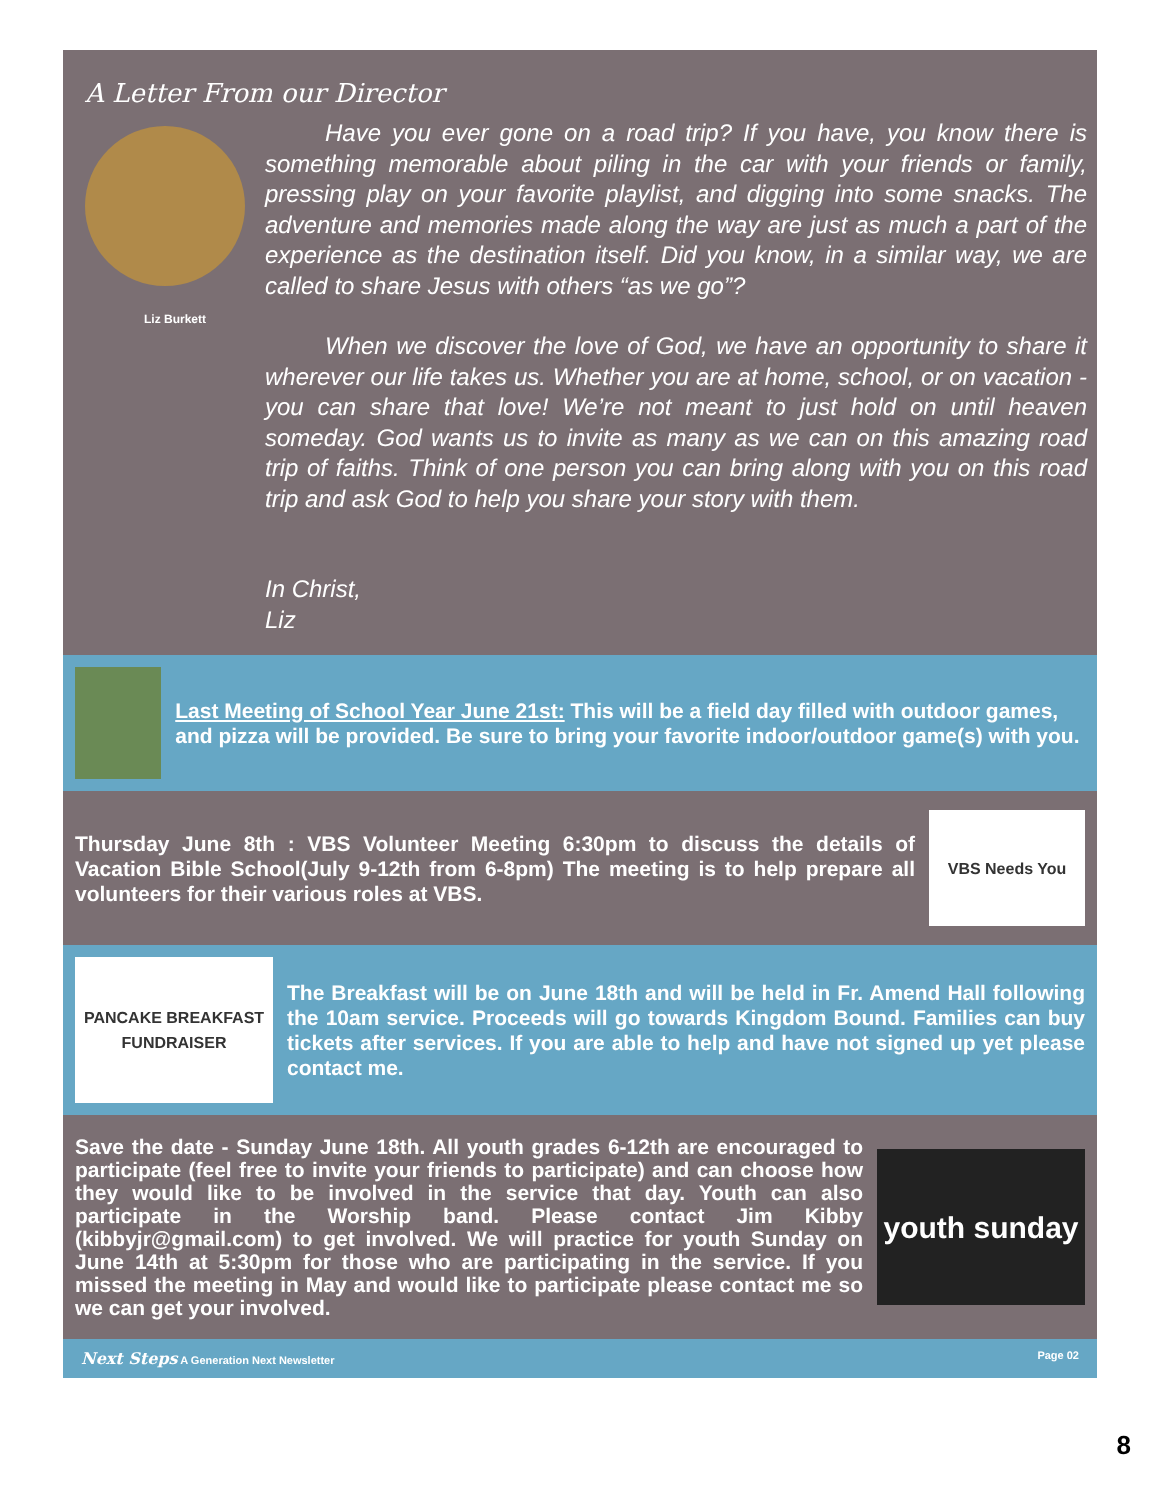A Letter From our Director
Liz Burkett
Have you ever gone on a road trip? If you have, you know there is something memorable about piling in the car with your friends or family, pressing play on your favorite playlist, and digging into some snacks. The adventure and memories made along the way are just as much a part of the experience as the destination itself. Did you know, in a similar way, we are called to share Jesus with others “as we go”?
When we discover the love of God, we have an opportunity to share it wherever our life takes us. Whether you are at home, school, or on vacation - you can share that love! We’re not meant to just hold on until heaven someday. God wants us to invite as many as we can on this amazing road trip of faiths. Think of one person you can bring along with you on this road trip and ask God to help you share your story with them.
In Christ,
Liz
Last Meeting of School Year June 21st: This will be a field day filled with outdoor games, and pizza will be provided. Be sure to bring your favorite indoor/outdoor game(s) with you.
Thursday June 8th : VBS Volunteer Meeting 6:30pm to discuss the details of Vacation Bible School(July 9-12th from 6-8pm) The meeting is to help prepare all volunteers for their various roles at VBS.
VBS Needs You
PANCAKE BREAKFAST
FUNDRAISER
The Breakfast will be on June 18th and will be held in Fr. Amend Hall following the 10am service. Proceeds will go towards Kingdom Bound. Families can buy tickets after services. If you are able to help and have not signed up yet please contact me.
Save the date - Sunday June 18th. All youth grades 6-12th are encouraged to participate (feel free to invite your friends to participate) and can choose how they would like to be involved in the service that day. Youth can also participate in the Worship band. Please contact Jim Kibby (kibbyjr@gmail.com) to get involved. We will practice for youth Sunday on June 14th at 5:30pm for those who are participating in the service. If you missed the meeting in May and would like to participate please contact me so we can get your involved.
youth sunday
Next Steps A Generation Next Newsletter Page 02
8